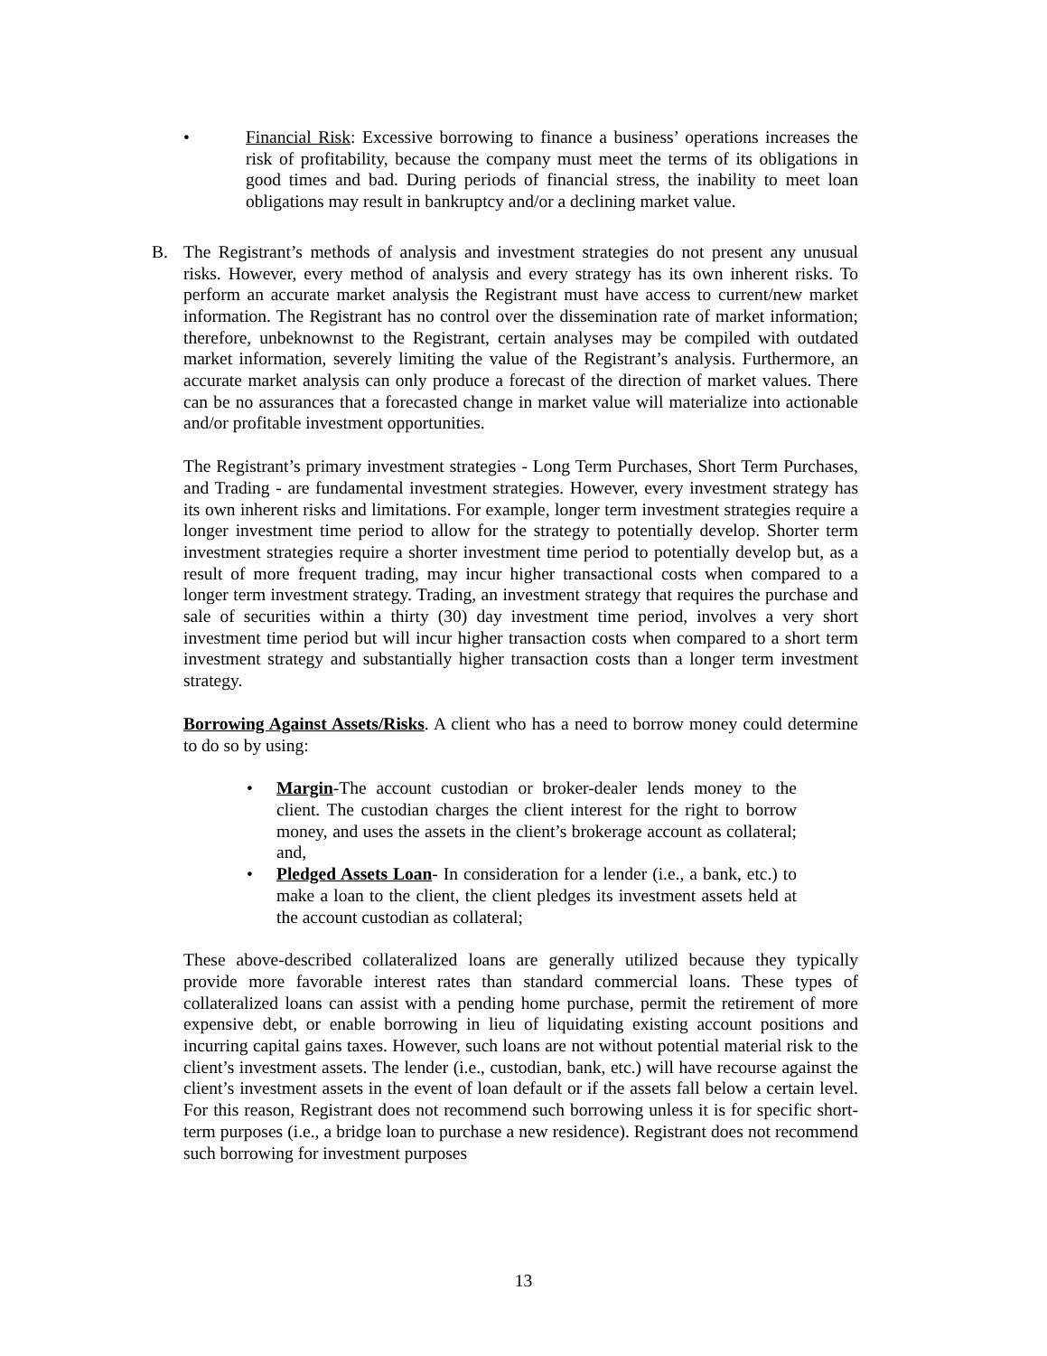• Financial Risk: Excessive borrowing to finance a business’ operations increases the risk of profitability, because the company must meet the terms of its obligations in good times and bad. During periods of financial stress, the inability to meet loan obligations may result in bankruptcy and/or a declining market value.
B. The Registrant’s methods of analysis and investment strategies do not present any unusual risks. However, every method of analysis and every strategy has its own inherent risks. To perform an accurate market analysis the Registrant must have access to current/new market information. The Registrant has no control over the dissemination rate of market information; therefore, unbeknownst to the Registrant, certain analyses may be compiled with outdated market information, severely limiting the value of the Registrant’s analysis. Furthermore, an accurate market analysis can only produce a forecast of the direction of market values. There can be no assurances that a forecasted change in market value will materialize into actionable and/or profitable investment opportunities.
The Registrant’s primary investment strategies - Long Term Purchases, Short Term Purchases, and Trading - are fundamental investment strategies. However, every investment strategy has its own inherent risks and limitations. For example, longer term investment strategies require a longer investment time period to allow for the strategy to potentially develop. Shorter term investment strategies require a shorter investment time period to potentially develop but, as a result of more frequent trading, may incur higher transactional costs when compared to a longer term investment strategy. Trading, an investment strategy that requires the purchase and sale of securities within a thirty (30) day investment time period, involves a very short investment time period but will incur higher transaction costs when compared to a short term investment strategy and substantially higher transaction costs than a longer term investment strategy.
Borrowing Against Assets/Risks. A client who has a need to borrow money could determine to do so by using:
• Margin-The account custodian or broker-dealer lends money to the client. The custodian charges the client interest for the right to borrow money, and uses the assets in the client’s brokerage account as collateral; and,
• Pledged Assets Loan- In consideration for a lender (i.e., a bank, etc.) to make a loan to the client, the client pledges its investment assets held at the account custodian as collateral;
These above-described collateralized loans are generally utilized because they typically provide more favorable interest rates than standard commercial loans. These types of collateralized loans can assist with a pending home purchase, permit the retirement of more expensive debt, or enable borrowing in lieu of liquidating existing account positions and incurring capital gains taxes. However, such loans are not without potential material risk to the client’s investment assets. The lender (i.e., custodian, bank, etc.) will have recourse against the client’s investment assets in the event of loan default or if the assets fall below a certain level. For this reason, Registrant does not recommend such borrowing unless it is for specific short-term purposes (i.e., a bridge loan to purchase a new residence). Registrant does not recommend such borrowing for investment purposes
13